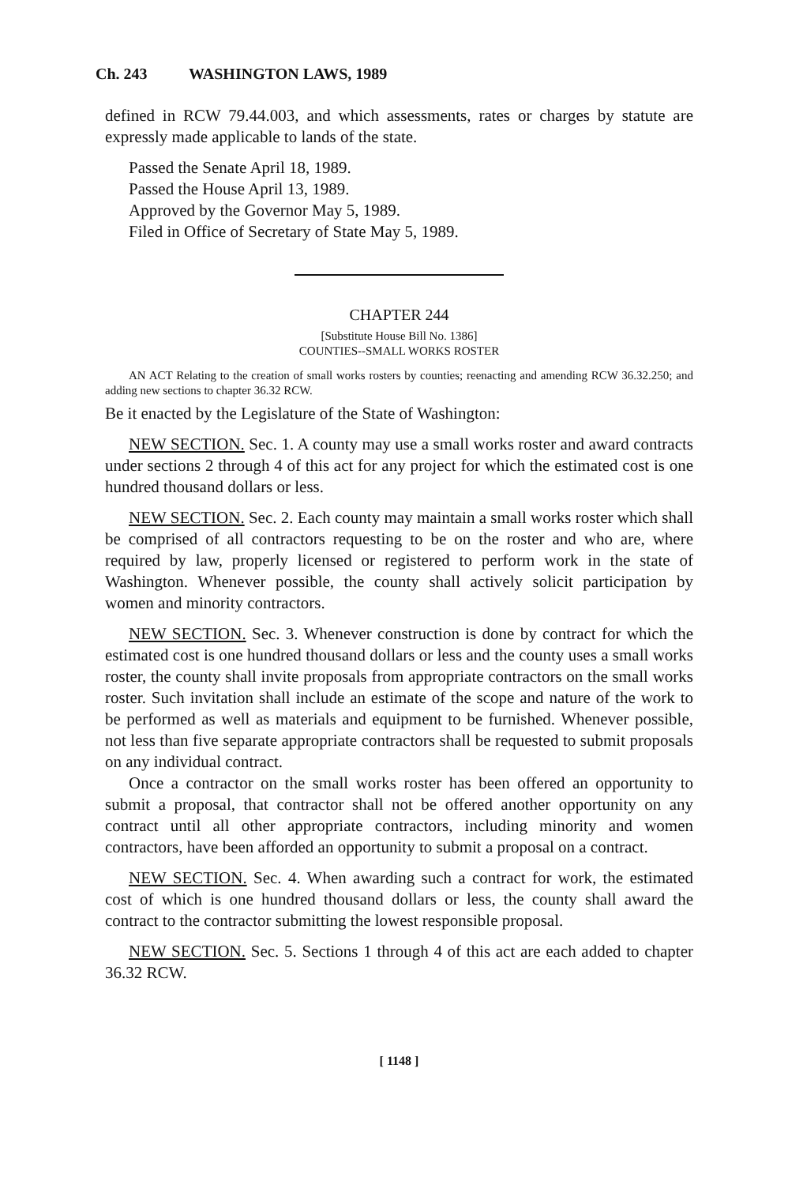Ch. 243 WASHINGTON LAWS, 1989
defined in RCW 79.44.003, and which assessments, rates or charges by statute are expressly made applicable to lands of the state.
Passed the Senate April 18, 1989.
Passed the House April 13, 1989.
Approved by the Governor May 5, 1989.
Filed in Office of Secretary of State May 5, 1989.
CHAPTER 244
[Substitute House Bill No. 1386]
COUNTIES--SMALL WORKS ROSTER
AN ACT Relating to the creation of small works rosters by counties; reenacting and amending RCW 36.32.250; and adding new sections to chapter 36.32 RCW.
Be it enacted by the Legislature of the State of Washington:
NEW SECTION. Sec. 1. A county may use a small works roster and award contracts under sections 2 through 4 of this act for any project for which the estimated cost is one hundred thousand dollars or less.
NEW SECTION. Sec. 2. Each county may maintain a small works roster which shall be comprised of all contractors requesting to be on the roster and who are, where required by law, properly licensed or registered to perform work in the state of Washington. Whenever possible, the county shall actively solicit participation by women and minority contractors.
NEW SECTION. Sec. 3. Whenever construction is done by contract for which the estimated cost is one hundred thousand dollars or less and the county uses a small works roster, the county shall invite proposals from appropriate contractors on the small works roster. Such invitation shall include an estimate of the scope and nature of the work to be performed as well as materials and equipment to be furnished. Whenever possible, not less than five separate appropriate contractors shall be requested to submit proposals on any individual contract.
Once a contractor on the small works roster has been offered an opportunity to submit a proposal, that contractor shall not be offered another opportunity on any contract until all other appropriate contractors, including minority and women contractors, have been afforded an opportunity to submit a proposal on a contract.
NEW SECTION. Sec. 4. When awarding such a contract for work, the estimated cost of which is one hundred thousand dollars or less, the county shall award the contract to the contractor submitting the lowest responsible proposal.
NEW SECTION. Sec. 5. Sections 1 through 4 of this act are each added to chapter 36.32 RCW.
[ 1148 ]